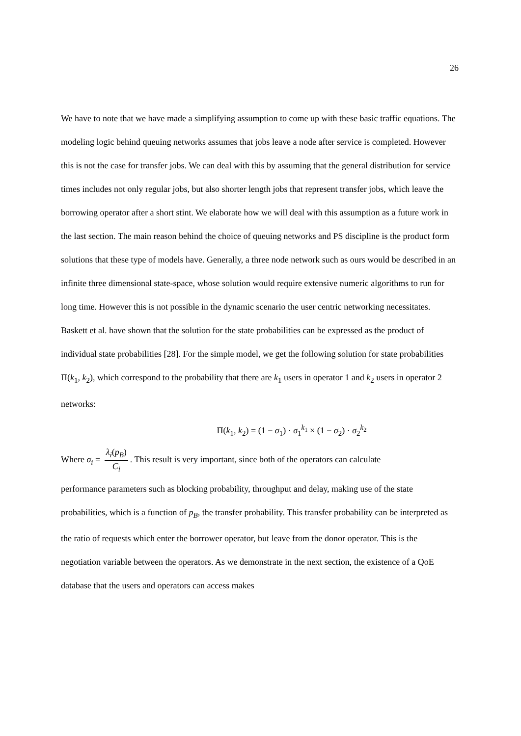26
We have to note that we have made a simplifying assumption to come up with these basic traffic equations. The modeling logic behind queuing networks assumes that jobs leave a node after service is completed. However this is not the case for transfer jobs. We can deal with this by assuming that the general distribution for service times includes not only regular jobs, but also shorter length jobs that represent transfer jobs, which leave the borrowing operator after a short stint. We elaborate how we will deal with this assumption as a future work in the last section. The main reason behind the choice of queuing networks and PS discipline is the product form solutions that these type of models have. Generally, a three node network such as ours would be described in an infinite three dimensional state-space, whose solution would require extensive numeric algorithms to run for long time. However this is not possible in the dynamic scenario the user centric networking necessitates. Baskett et al. have shown that the solution for the state probabilities can be expressed as the product of individual state probabilities [28]. For the simple model, we get the following solution for state probabilities Π(k<sub>1</sub>, k<sub>2</sub>), which correspond to the probability that there are k<sub>1</sub> users in operator 1 and k<sub>2</sub> users in operator 2 networks:
Π(k<sub>1</sub>, k<sub>2</sub>) = (1 − σ<sub>1</sub>) · σ<sub>1</sub><sup>k<sub>1</sub></sup> × (1 − σ<sub>2</sub>) · σ<sub>2</sub><sup>k<sub>2</sub></sup>
Where σ<sub>i</sub> = λ<sub>i</sub>(p<sub>B</sub>) C<sub>i</sub>. This result is very important, since both of the operators can calculate
performance parameters such as blocking probability, throughput and delay, making use of the state probabilities, which is a function of p<sub>B</sub>, the transfer probability. This transfer probability can be interpreted as the ratio of requests which enter the borrower operator, but leave from the donor operator. This is the negotiation variable between the operators. As we demonstrate in the next section, the existence of a QoE database that the users and operators can access makes